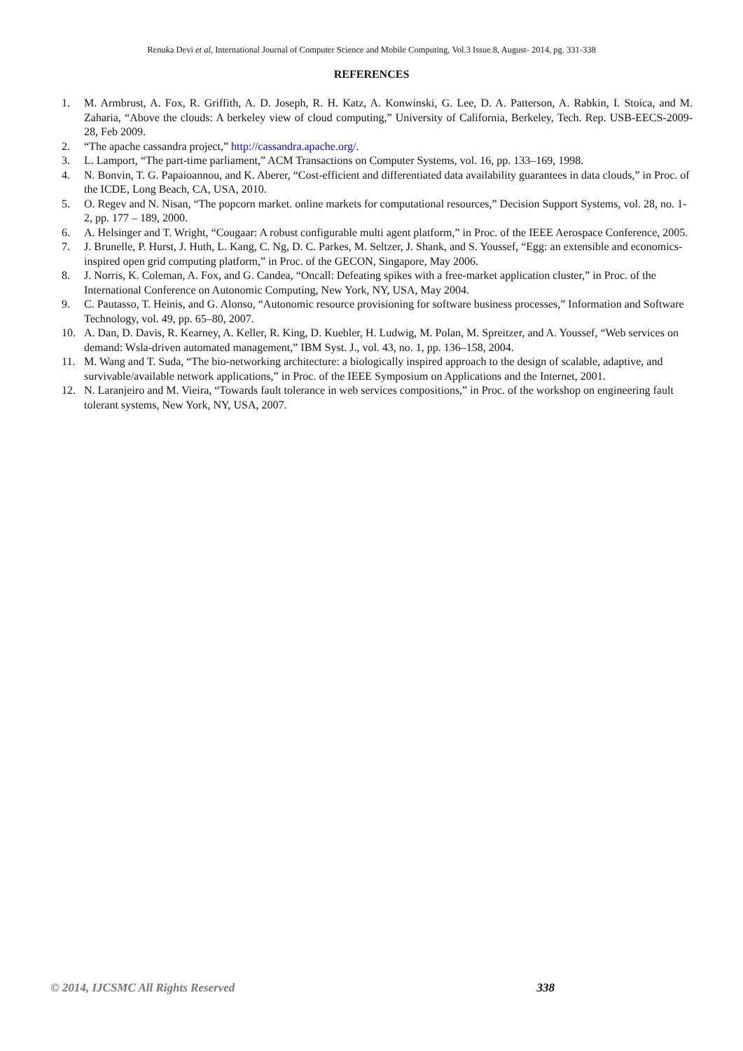Renuka Devi et al, International Journal of Computer Science and Mobile Computing, Vol.3 Issue.8, August- 2014, pg. 331-338
REFERENCES
1. M. Armbrust, A. Fox, R. Griffith, A. D. Joseph, R. H. Katz, A. Konwinski, G. Lee, D. A. Patterson, A. Rabkin, I. Stoica, and M. Zaharia, “Above the clouds: A berkeley view of cloud computing,” University of California, Berkeley, Tech. Rep. USB-EECS-2009-28, Feb 2009.
2. “The apache cassandra project,” http://cassandra.apache.org/.
3. L. Lamport, “The part-time parliament,” ACM Transactions on Computer Systems, vol. 16, pp. 133–169, 1998.
4. N. Bonvin, T. G. Papaioannou, and K. Aberer, “Cost-efficient and differentiated data availability guarantees in data clouds,” in Proc. of the ICDE, Long Beach, CA, USA, 2010.
5. O. Regev and N. Nisan, “The popcorn market. online markets for computational resources,” Decision Support Systems, vol. 28, no. 1-2, pp. 177 – 189, 2000.
6. A. Helsinger and T. Wright, “Cougaar: A robust configurable multi agent platform,” in Proc. of the IEEE Aerospace Conference, 2005.
7. J. Brunelle, P. Hurst, J. Huth, L. Kang, C. Ng, D. C. Parkes, M. Seltzer, J. Shank, and S. Youssef, “Egg: an extensible and economics-inspired open grid computing platform,” in Proc. of the GECON, Singapore, May 2006.
8. J. Norris, K. Coleman, A. Fox, and G. Candea, “Oncall: Defeating spikes with a free-market application cluster,” in Proc. of the International Conference on Autonomic Computing, New York, NY, USA, May 2004.
9. C. Pautasso, T. Heinis, and G. Alonso, “Autonomic resource provisioning for software business processes,” Information and Software Technology, vol. 49, pp. 65–80, 2007.
10. A. Dan, D. Davis, R. Kearney, A. Keller, R. King, D. Kuebler, H. Ludwig, M. Polan, M. Spreitzer, and A. Youssef, “Web services on demand: Wsla-driven automated management,” IBM Syst. J., vol. 43, no. 1, pp. 136–158, 2004.
11. M. Wang and T. Suda, “The bio-networking architecture: a biologically inspired approach to the design of scalable, adaptive, and survivable/available network applications,” in Proc. of the IEEE Symposium on Applications and the Internet, 2001.
12. N. Laranjeiro and M. Vieira, “Towards fault tolerance in web services compositions,” in Proc. of the workshop on engineering fault tolerant systems, New York, NY, USA, 2007.
© 2014, IJCSMC All Rights Reserved 338